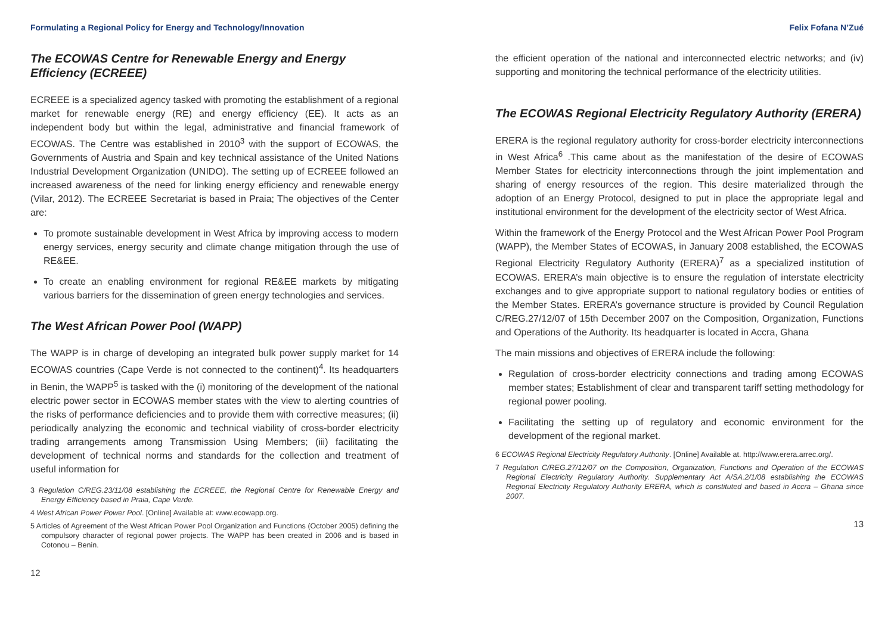Formulating a Regional Policy for Energy and Technology/Innovation
The ECOWAS Centre for Renewable Energy and Energy Efficiency (ECREEE)
ECREEE is a specialized agency tasked with promoting the establishment of a regional market for renewable energy (RE) and energy efficiency (EE). It acts as an independent body but within the legal, administrative and financial framework of ECOWAS. The Centre was established in 2010<sup>3</sup> with the support of ECOWAS, the Governments of Austria and Spain and key technical assistance of the United Nations Industrial Development Organization (UNIDO). The setting up of ECREEE followed an increased awareness of the need for linking energy efficiency and renewable energy (Vilar, 2012). The ECREEE Secretariat is based in Praia; The objectives of the Center are:
To promote sustainable development in West Africa by improving access to modern energy services, energy security and climate change mitigation through the use of RE&EE.
To create an enabling environment for regional RE&EE markets by mitigating various barriers for the dissemination of green energy technologies and services.
The West African Power Pool (WAPP)
The WAPP is in charge of developing an integrated bulk power supply market for 14 ECOWAS countries (Cape Verde is not connected to the continent)<sup>4</sup>. Its headquarters in Benin, the WAPP<sup>5</sup> is tasked with the (i) monitoring of the development of the national electric power sector in ECOWAS member states with the view to alerting countries of the risks of performance deficiencies and to provide them with corrective measures; (ii) periodically analyzing the economic and technical viability of cross-border electricity trading arrangements among Transmission Using Members; (iii) facilitating the development of technical norms and standards for the collection and treatment of useful information for
3 Regulation C/REG.23/11/08 establishing the ECREEE, the Regional Centre for Renewable Energy and Energy Efficiency based in Praia, Cape Verde.
4 West African Power Power Pool. [Online] Available at: www.ecowapp.org.
5 Articles of Agreement of the West African Power Pool Organization and Functions (October 2005) defining the compulsory character of regional power projects. The WAPP has been created in 2006 and is based in Cotonou – Benin.
12
Felix Fofana N’Zué
the efficient operation of the national and interconnected electric networks; and (iv) supporting and monitoring the technical performance of the electricity utilities.
The ECOWAS Regional Electricity Regulatory Authority (ERERA)
ERERA is the regional regulatory authority for cross-border electricity interconnections in West Africa<sup>6</sup> .This came about as the manifestation of the desire of ECOWAS Member States for electricity interconnections through the joint implementation and sharing of energy resources of the region. This desire materialized through the adoption of an Energy Protocol, designed to put in place the appropriate legal and institutional environment for the development of the electricity sector of West Africa.
Within the framework of the Energy Protocol and the West African Power Pool Program (WAPP), the Member States of ECOWAS, in January 2008 established, the ECOWAS Regional Electricity Regulatory Authority (ERERA)<sup>7</sup> as a specialized institution of ECOWAS. ERERA’s main objective is to ensure the regulation of interstate electricity exchanges and to give appropriate support to national regulatory bodies or entities of the Member States. ERERA’s governance structure is provided by Council Regulation C/REG.27/12/07 of 15th December 2007 on the Composition, Organization, Functions and Operations of the Authority. Its headquarter is located in Accra, Ghana
The main missions and objectives of ERERA include the following:
Regulation of cross-border electricity connections and trading among ECOWAS member states; Establishment of clear and transparent tariff setting methodology for regional power pooling.
Facilitating the setting up of regulatory and economic environment for the development of the regional market.
6 ECOWAS Regional Electricity Regulatory Authority. [Online] Available at. http://www.erera.arrec.org/.
7 Regulation C/REG.27/12/07 on the Composition, Organization, Functions and Operation of the ECOWAS Regional Electricity Regulatory Authority. Supplementary Act A/SA.2/1/08 establishing the ECOWAS Regional Electricity Regulatory Authority ERERA, which is constituted and based in Accra – Ghana since 2007.
13